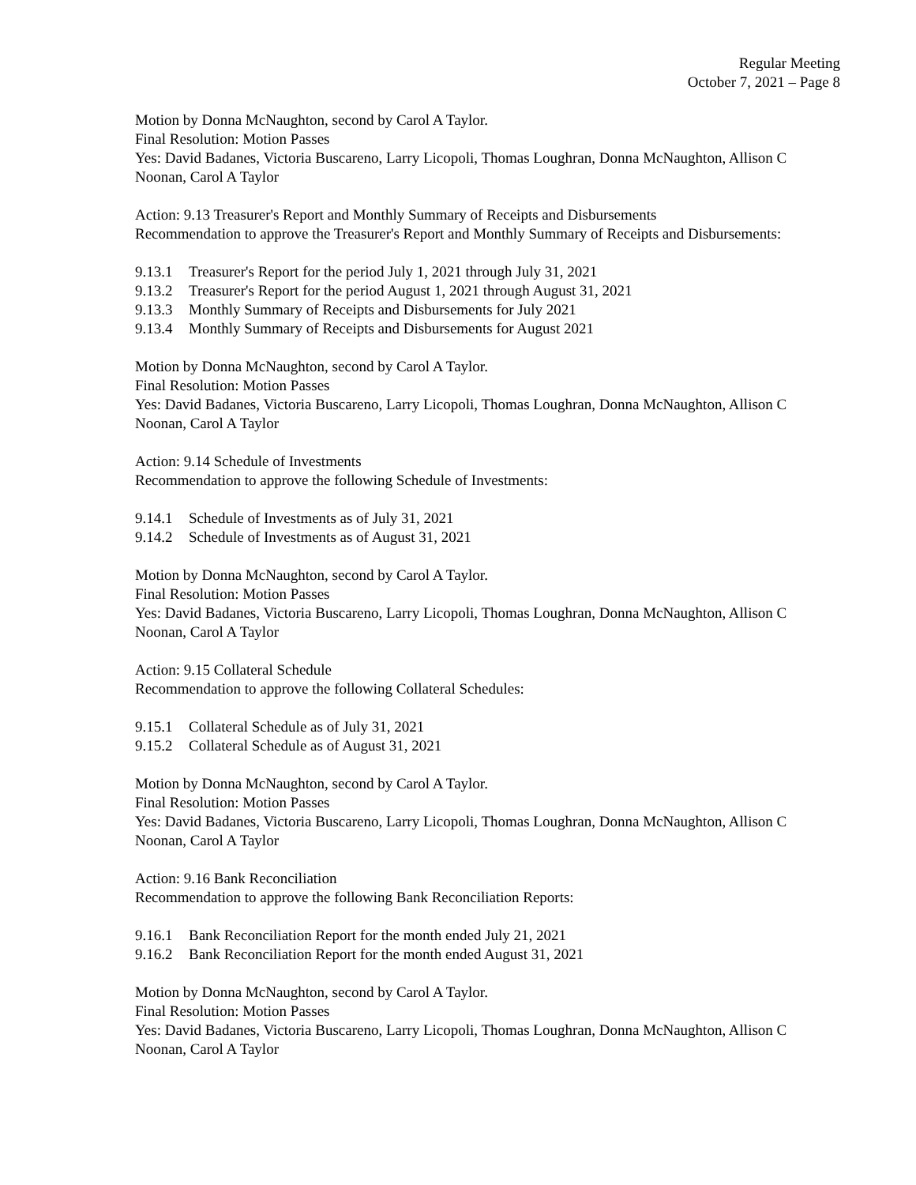Regular Meeting
October 7, 2021 – Page 8
Motion by Donna McNaughton, second by Carol A Taylor.
Final Resolution: Motion Passes
Yes: David Badanes, Victoria Buscareno, Larry Licopoli, Thomas Loughran, Donna McNaughton, Allison C Noonan, Carol A Taylor
Action: 9.13 Treasurer's Report and Monthly Summary of Receipts and Disbursements
Recommendation to approve the Treasurer's Report and Monthly Summary of Receipts and Disbursements:
9.13.1 Treasurer's Report for the period July 1, 2021 through July 31, 2021
9.13.2 Treasurer's Report for the period August 1, 2021 through August 31, 2021
9.13.3 Monthly Summary of Receipts and Disbursements for July 2021
9.13.4 Monthly Summary of Receipts and Disbursements for August 2021
Motion by Donna McNaughton, second by Carol A Taylor.
Final Resolution: Motion Passes
Yes: David Badanes, Victoria Buscareno, Larry Licopoli, Thomas Loughran, Donna McNaughton, Allison C Noonan, Carol A Taylor
Action: 9.14 Schedule of Investments
Recommendation to approve the following Schedule of Investments:
9.14.1 Schedule of Investments as of July 31, 2021
9.14.2 Schedule of Investments as of August 31, 2021
Motion by Donna McNaughton, second by Carol A Taylor.
Final Resolution: Motion Passes
Yes: David Badanes, Victoria Buscareno, Larry Licopoli, Thomas Loughran, Donna McNaughton, Allison C Noonan, Carol A Taylor
Action: 9.15 Collateral Schedule
Recommendation to approve the following Collateral Schedules:
9.15.1 Collateral Schedule as of July 31, 2021
9.15.2 Collateral Schedule as of August 31, 2021
Motion by Donna McNaughton, second by Carol A Taylor.
Final Resolution: Motion Passes
Yes: David Badanes, Victoria Buscareno, Larry Licopoli, Thomas Loughran, Donna McNaughton, Allison C Noonan, Carol A Taylor
Action: 9.16 Bank Reconciliation
Recommendation to approve the following Bank Reconciliation Reports:
9.16.1 Bank Reconciliation Report for the month ended July 21, 2021
9.16.2 Bank Reconciliation Report for the month ended August 31, 2021
Motion by Donna McNaughton, second by Carol A Taylor.
Final Resolution: Motion Passes
Yes: David Badanes, Victoria Buscareno, Larry Licopoli, Thomas Loughran, Donna McNaughton, Allison C Noonan, Carol A Taylor